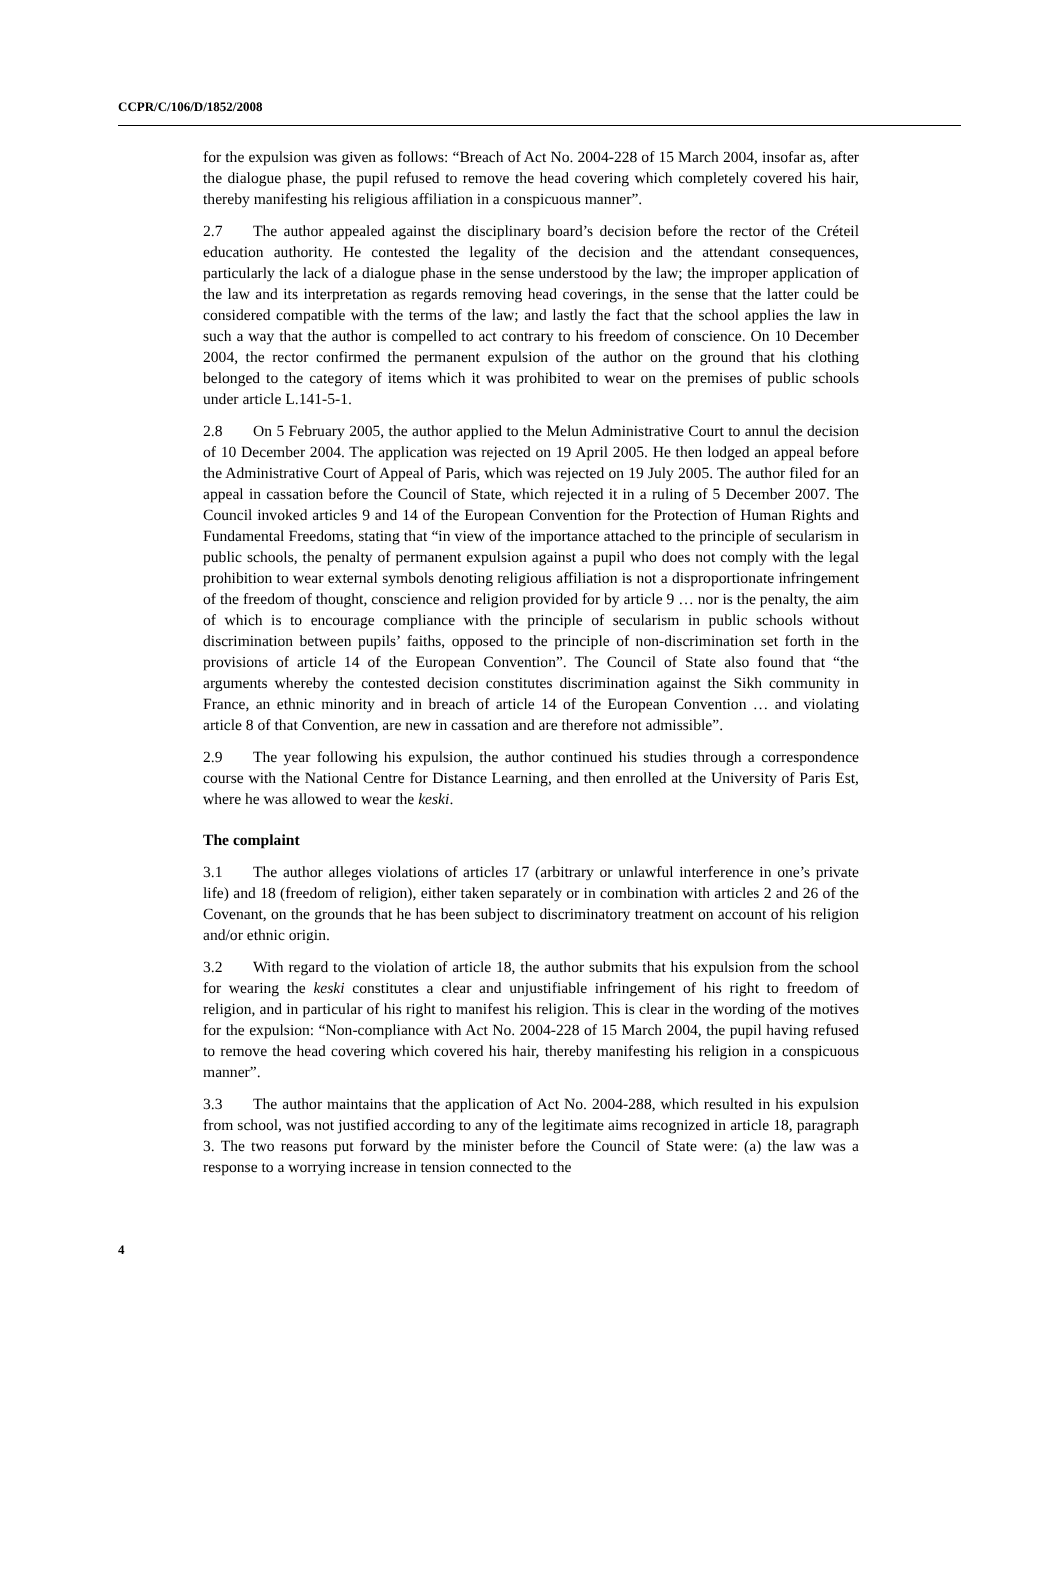CCPR/C/106/D/1852/2008
for the expulsion was given as follows: “Breach of Act No. 2004-228 of 15 March 2004, insofar as, after the dialogue phase, the pupil refused to remove the head covering which completely covered his hair, thereby manifesting his religious affiliation in a conspicuous manner”.
2.7 The author appealed against the disciplinary board’s decision before the rector of the Créteil education authority. He contested the legality of the decision and the attendant consequences, particularly the lack of a dialogue phase in the sense understood by the law; the improper application of the law and its interpretation as regards removing head coverings, in the sense that the latter could be considered compatible with the terms of the law; and lastly the fact that the school applies the law in such a way that the author is compelled to act contrary to his freedom of conscience. On 10 December 2004, the rector confirmed the permanent expulsion of the author on the ground that his clothing belonged to the category of items which it was prohibited to wear on the premises of public schools under article L.141-5-1.
2.8 On 5 February 2005, the author applied to the Melun Administrative Court to annul the decision of 10 December 2004. The application was rejected on 19 April 2005. He then lodged an appeal before the Administrative Court of Appeal of Paris, which was rejected on 19 July 2005. The author filed for an appeal in cassation before the Council of State, which rejected it in a ruling of 5 December 2007. The Council invoked articles 9 and 14 of the European Convention for the Protection of Human Rights and Fundamental Freedoms, stating that “in view of the importance attached to the principle of secularism in public schools, the penalty of permanent expulsion against a pupil who does not comply with the legal prohibition to wear external symbols denoting religious affiliation is not a disproportionate infringement of the freedom of thought, conscience and religion provided for by article 9 … nor is the penalty, the aim of which is to encourage compliance with the principle of secularism in public schools without discrimination between pupils’ faiths, opposed to the principle of non-discrimination set forth in the provisions of article 14 of the European Convention”. The Council of State also found that “the arguments whereby the contested decision constitutes discrimination against the Sikh community in France, an ethnic minority and in breach of article 14 of the European Convention … and violating article 8 of that Convention, are new in cassation and are therefore not admissible”.
2.9 The year following his expulsion, the author continued his studies through a correspondence course with the National Centre for Distance Learning, and then enrolled at the University of Paris Est, where he was allowed to wear the keski.
The complaint
3.1 The author alleges violations of articles 17 (arbitrary or unlawful interference in one’s private life) and 18 (freedom of religion), either taken separately or in combination with articles 2 and 26 of the Covenant, on the grounds that he has been subject to discriminatory treatment on account of his religion and/or ethnic origin.
3.2 With regard to the violation of article 18, the author submits that his expulsion from the school for wearing the keski constitutes a clear and unjustifiable infringement of his right to freedom of religion, and in particular of his right to manifest his religion. This is clear in the wording of the motives for the expulsion: “Non-compliance with Act No. 2004-228 of 15 March 2004, the pupil having refused to remove the head covering which covered his hair, thereby manifesting his religion in a conspicuous manner”.
3.3 The author maintains that the application of Act No. 2004-288, which resulted in his expulsion from school, was not justified according to any of the legitimate aims recognized in article 18, paragraph 3. The two reasons put forward by the minister before the Council of State were: (a) the law was a response to a worrying increase in tension connected to the
4